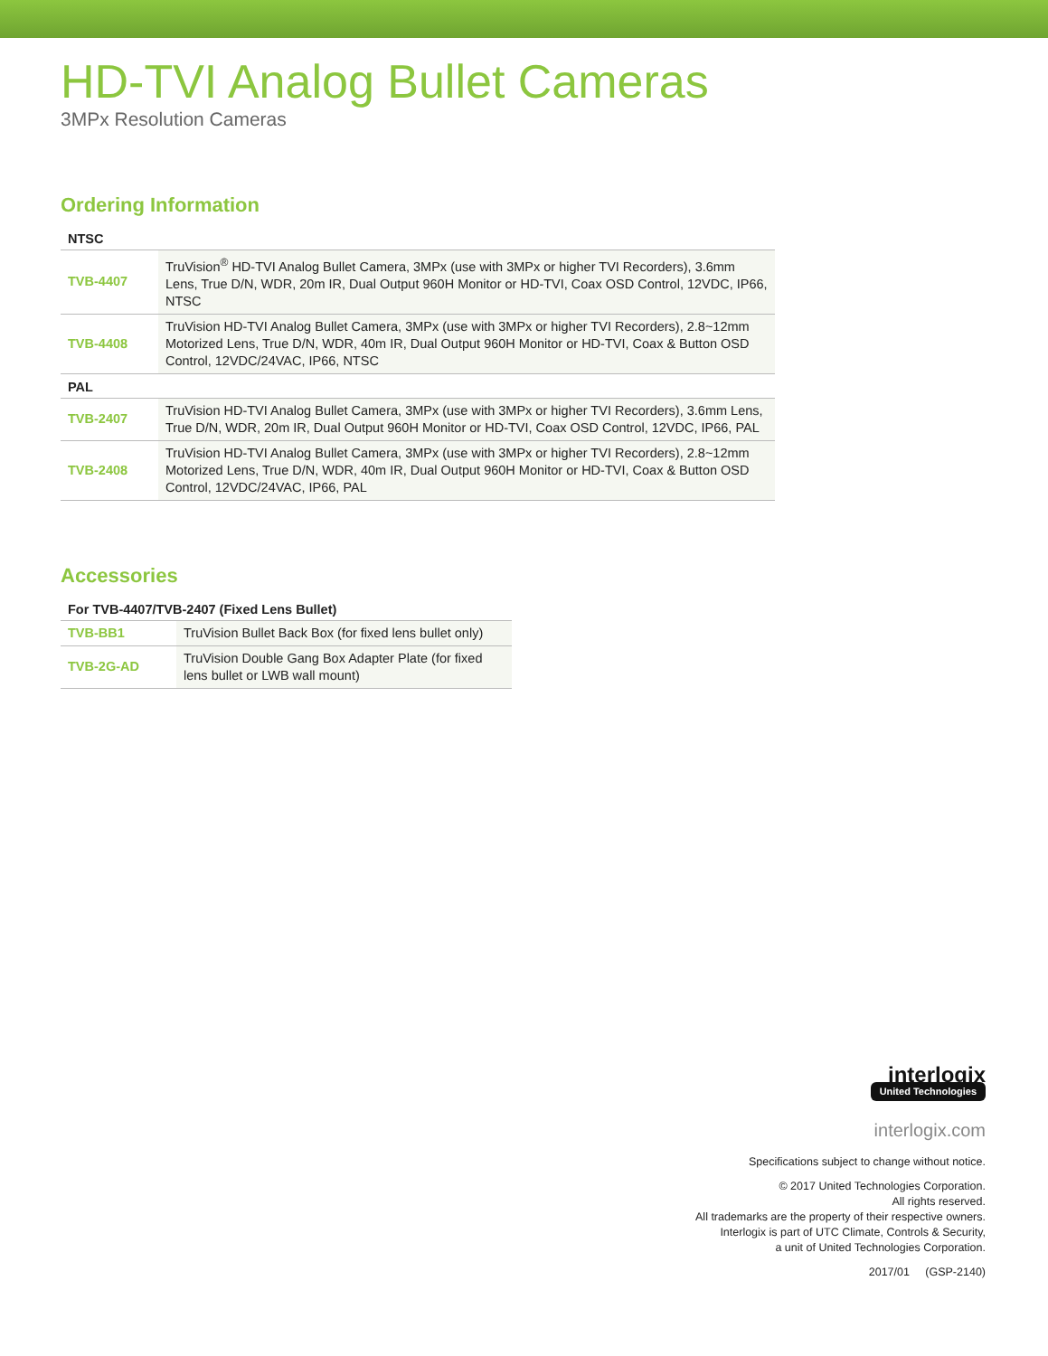HD-TVI Analog Bullet Cameras
3MPx Resolution Cameras
Ordering Information
| NTSC | |
| --- | --- |
| TVB-4407 | TruVision<sup>®</sup> HD-TVI Analog Bullet Camera, 3MPx (use with 3MPx or higher TVI Recorders), 3.6mm Lens, True D/N, WDR, 20m IR, Dual Output 960H Monitor or HD-TVI, Coax OSD Control, 12VDC, IP66, NTSC |
| TVB-4408 | TruVision HD-TVI Analog Bullet Camera, 3MPx (use with 3MPx or higher TVI Recorders), 2.8~12mm Motorized Lens, True D/N, WDR, 40m IR, Dual Output 960H Monitor or HD-TVI, Coax & Button OSD Control, 12VDC/24VAC, IP66, NTSC |
| PAL | |
| TVB-2407 | TruVision HD-TVI Analog Bullet Camera, 3MPx (use with 3MPx or higher TVI Recorders), 3.6mm Lens, True D/N, WDR, 20m IR, Dual Output 960H Monitor or HD-TVI, Coax OSD Control, 12VDC, IP66, PAL |
| TVB-2408 | TruVision HD-TVI Analog Bullet Camera, 3MPx (use with 3MPx or higher TVI Recorders), 2.8~12mm Motorized Lens, True D/N, WDR, 40m IR, Dual Output 960H Monitor or HD-TVI, Coax & Button OSD Control, 12VDC/24VAC, IP66, PAL |
Accessories
| For TVB-4407/TVB-2407 (Fixed Lens Bullet) | |
| --- | --- |
| TVB-BB1 | TruVision Bullet Back Box (for fixed lens bullet only) |
| TVB-2G-AD | TruVision Double Gang Box Adapter Plate (for fixed lens bullet or LWB wall mount) |
interlogix
United Technologies
interlogix.com
Specifications subject to change without notice.
© 2017 United Technologies Corporation.
All rights reserved.
All trademarks are the property of their respective owners.
Interlogix is part of UTC Climate, Controls & Security,
a unit of United Technologies Corporation.
2017/01 (GSP-2140)